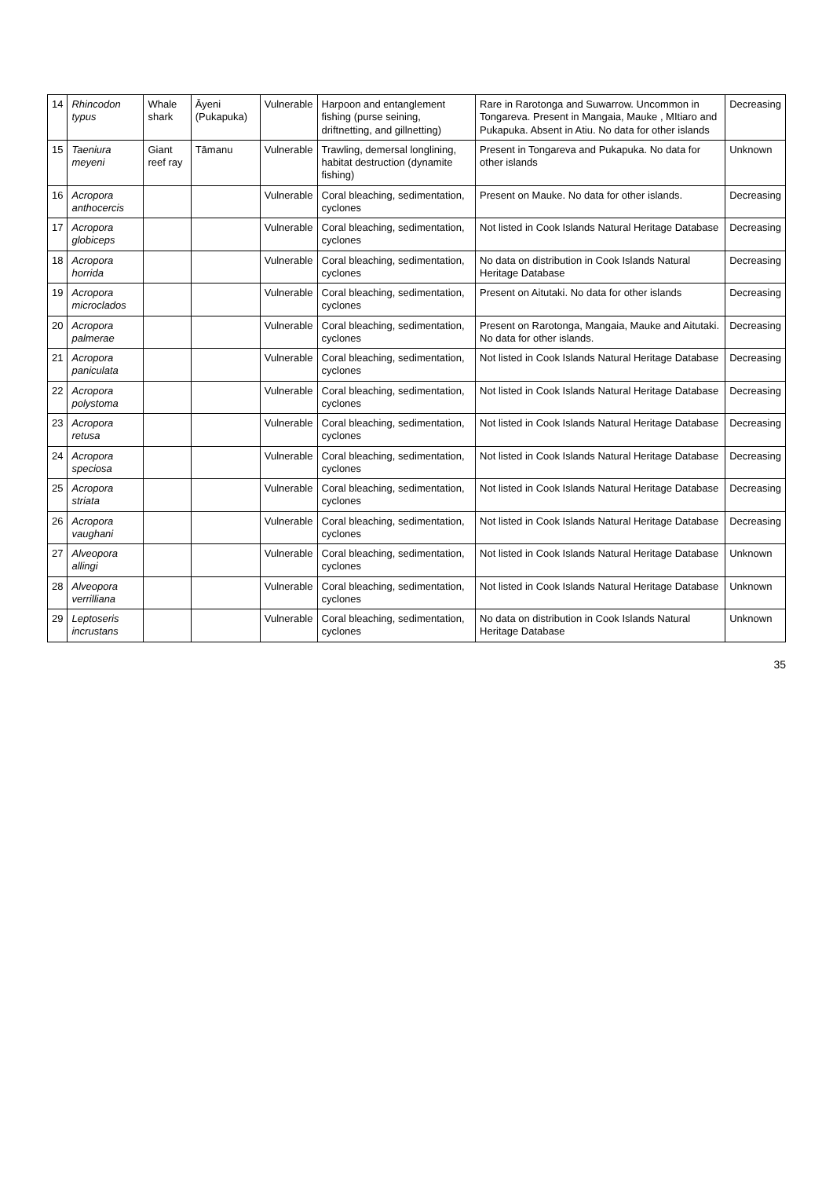| 14 | Rhincodon typus | Whale shark | Āyeni (Pukapuka) | Vulnerable | Harpoon and entanglement fishing (purse seining, driftnetting, and gillnetting) | Rare in Rarotonga and Suwarrow. Uncommon in Tongareva. Present in Mangaia, Mauke , MItiaro and Pukapuka. Absent in Atiu. No data for other islands | Decreasing |
| 15 | Taeniura meyeni | Giant reef ray | Tāmanu | Vulnerable | Trawling, demersal longlining, habitat destruction (dynamite fishing) | Present in Tongareva and Pukapuka. No data for other islands | Unknown |
| 16 | Acropora anthocercis | | | Vulnerable | Coral bleaching, sedimentation, cyclones | Present on Mauke. No data for other islands. | Decreasing |
| 17 | Acropora globiceps | | | Vulnerable | Coral bleaching, sedimentation, cyclones | Not listed in Cook Islands Natural Heritage Database | Decreasing |
| 18 | Acropora horrida | | | Vulnerable | Coral bleaching, sedimentation, cyclones | No data on distribution in Cook Islands Natural Heritage Database | Decreasing |
| 19 | Acropora microclados | | | Vulnerable | Coral bleaching, sedimentation, cyclones | Present on Aitutaki. No data for other islands | Decreasing |
| 20 | Acropora palmerae | | | Vulnerable | Coral bleaching, sedimentation, cyclones | Present on Rarotonga, Mangaia, Mauke and Aitutaki. No data for other islands. | Decreasing |
| 21 | Acropora paniculata | | | Vulnerable | Coral bleaching, sedimentation, cyclones | Not listed in Cook Islands Natural Heritage Database | Decreasing |
| 22 | Acropora polystoma | | | Vulnerable | Coral bleaching, sedimentation, cyclones | Not listed in Cook Islands Natural Heritage Database | Decreasing |
| 23 | Acropora retusa | | | Vulnerable | Coral bleaching, sedimentation, cyclones | Not listed in Cook Islands Natural Heritage Database | Decreasing |
| 24 | Acropora speciosa | | | Vulnerable | Coral bleaching, sedimentation, cyclones | Not listed in Cook Islands Natural Heritage Database | Decreasing |
| 25 | Acropora striata | | | Vulnerable | Coral bleaching, sedimentation, cyclones | Not listed in Cook Islands Natural Heritage Database | Decreasing |
| 26 | Acropora vaughani | | | Vulnerable | Coral bleaching, sedimentation, cyclones | Not listed in Cook Islands Natural Heritage Database | Decreasing |
| 27 | Alveopora allingi | | | Vulnerable | Coral bleaching, sedimentation, cyclones | Not listed in Cook Islands Natural Heritage Database | Unknown |
| 28 | Alveopora verrilliana | | | Vulnerable | Coral bleaching, sedimentation, cyclones | Not listed in Cook Islands Natural Heritage Database | Unknown |
| 29 | Leptoseris incrustans | | | Vulnerable | Coral bleaching, sedimentation, cyclones | No data on distribution in Cook Islands Natural Heritage Database | Unknown |
35